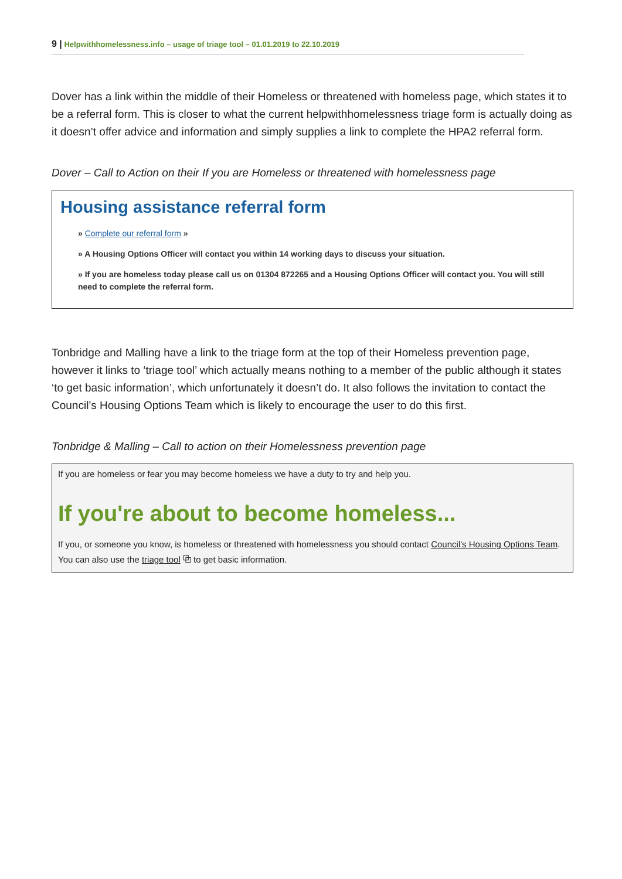9 | Helpwithhomelessness.info – usage of triage tool – 01.01.2019 to 22.10.2019
Dover has a link within the middle of their Homeless or threatened with homeless page, which states it to be a referral form. This is closer to what the current helpwithhomelessness triage form is actually doing as it doesn’t offer advice and information and simply supplies a link to complete the HPA2 referral form.
Dover – Call to Action on their If you are Homeless or threatened with homelessness page
Housing assistance referral form
» Complete our referral form »
» A Housing Options Officer will contact you within 14 working days to discuss your situation.
» If you are homeless today please call us on 01304 872265 and a Housing Options Officer will contact you. You will still need to complete the referral form.
Tonbridge and Malling have a link to the triage form at the top of their Homeless prevention page, however it links to ‘triage tool’ which actually means nothing to a member of the public although it states ‘to get basic information’, which unfortunately it doesn’t do. It also follows the invitation to contact the Council’s Housing Options Team which is likely to encourage the user to do this first.
Tonbridge & Malling – Call to action on their Homelessness prevention page
If you are homeless or fear you may become homeless we have a duty to try and help you.
If you're about to become homeless...
If you, or someone you know, is homeless or threatened with homelessness you should contact Council's Housing Options Team. You can also use the triage tool ⧉ to get basic information.